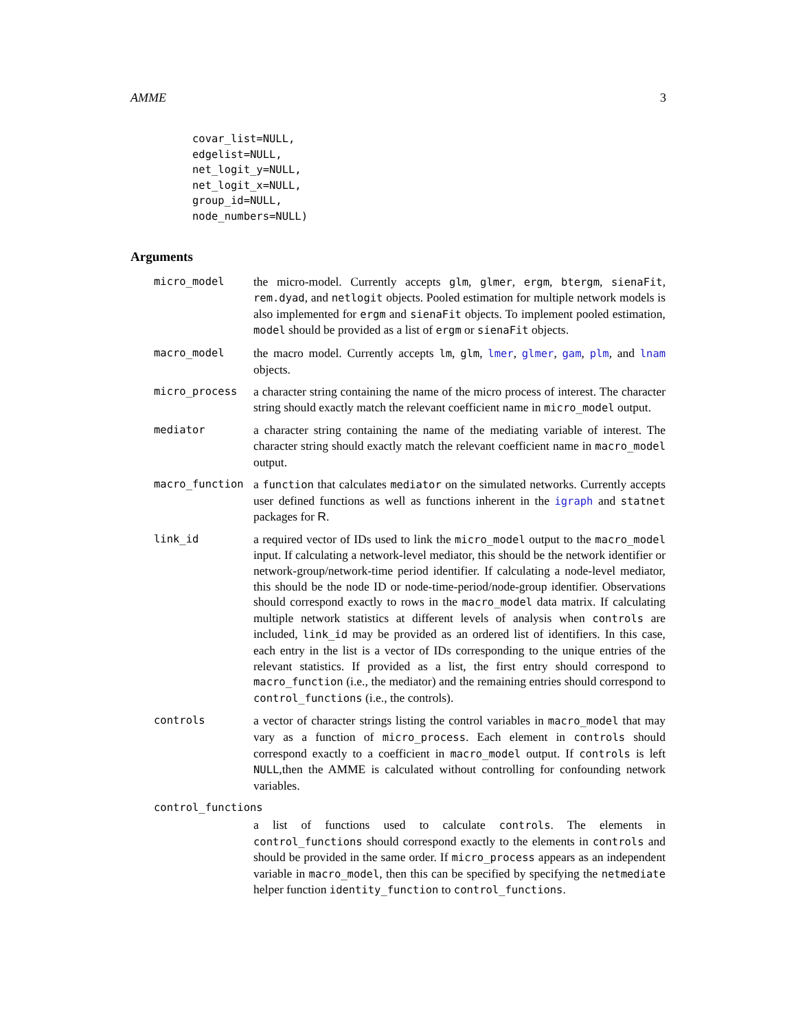AMME 3
covar_list=NULL,
edgelist=NULL,
net_logit_y=NULL,
net_logit_x=NULL,
group_id=NULL,
node_numbers=NULL)
Arguments
micro_model the micro-model. Currently accepts glm, glmer, ergm, btergm, sienaFit, rem.dyad, and netlogit objects. Pooled estimation for multiple network models is also implemented for ergm and sienaFit objects. To implement pooled estimation, model should be provided as a list of ergm or sienaFit objects.
macro_model the macro model. Currently accepts lm, glm, lmer, glmer, gam, plm, and lnam objects.
micro_process a character string containing the name of the micro process of interest. The character string should exactly match the relevant coefficient name in micro_model output.
mediator a character string containing the name of the mediating variable of interest. The character string should exactly match the relevant coefficient name in macro_model output.
macro_function a function that calculates mediator on the simulated networks. Currently accepts user defined functions as well as functions inherent in the igraph and statnet packages for R.
link_id a required vector of IDs used to link the micro_model output to the macro_model input. If calculating a network-level mediator, this should be the network identifier or network-group/network-time period identifier. If calculating a node-level mediator, this should be the node ID or node-time-period/node-group identifier. Observations should correspond exactly to rows in the macro_model data matrix. If calculating multiple network statistics at different levels of analysis when controls are included, link_id may be provided as an ordered list of identifiers. In this case, each entry in the list is a vector of IDs corresponding to the unique entries of the relevant statistics. If provided as a list, the first entry should correspond to macro_function (i.e., the mediator) and the remaining entries should correspond to control_functions (i.e., the controls).
controls a vector of character strings listing the control variables in macro_model that may vary as a function of micro_process. Each element in controls should correspond exactly to a coefficient in macro_model output. If controls is left NULL,then the AMME is calculated without controlling for confounding network variables.
control_functions
a list of functions used to calculate controls. The elements in control_functions should correspond exactly to the elements in controls and should be provided in the same order. If micro_process appears as an independent variable in macro_model, then this can be specified by specifying the netmediate helper function identity_function to control_functions.